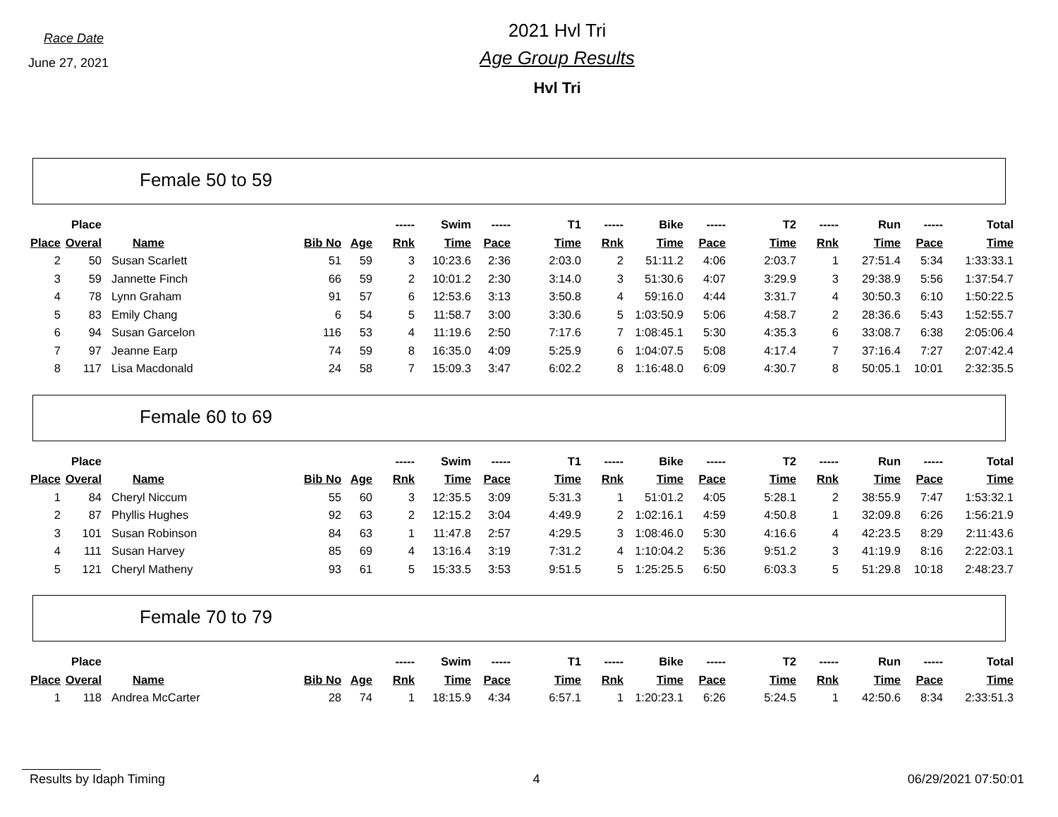Race Date
June 27, 2021
2021 Hvl Tri
Age Group Results
Hvl Tri
Female 50 to 59
| | Place | | | | ----- | Swim | ----- | T1 | ----- | Bike | ----- | T2 | ----- | Run | ----- | Total |
| --- | --- | --- | --- | --- | --- | --- | --- | --- | --- | --- | --- | --- | --- | --- | --- | --- |
| Place | Overal | Name | Bib No | Age | Rnk | Time | Pace | Time | Rnk | Time | Pace | Time | Rnk | Time | Pace | Time |
| 2 | 50 | Susan Scarlett | 51 | 59 | 3 | 10:23.6 | 2:36 | 2:03.0 | 2 | 51:11.2 | 4:06 | 2:03.7 | 1 | 27:51.4 | 5:34 | 1:33:33.1 |
| 3 | 59 | Jannette Finch | 66 | 59 | 2 | 10:01.2 | 2:30 | 3:14.0 | 3 | 51:30.6 | 4:07 | 3:29.9 | 3 | 29:38.9 | 5:56 | 1:37:54.7 |
| 4 | 78 | Lynn Graham | 91 | 57 | 6 | 12:53.6 | 3:13 | 3:50.8 | 4 | 59:16.0 | 4:44 | 3:31.7 | 4 | 30:50.3 | 6:10 | 1:50:22.5 |
| 5 | 83 | Emily Chang | 6 | 54 | 5 | 11:58.7 | 3:00 | 3:30.6 | 5 | 1:03:50.9 | 5:06 | 4:58.7 | 2 | 28:36.6 | 5:43 | 1:52:55.7 |
| 6 | 94 | Susan Garcelon | 116 | 53 | 4 | 11:19.6 | 2:50 | 7:17.6 | 7 | 1:08:45.1 | 5:30 | 4:35.3 | 6 | 33:08.7 | 6:38 | 2:05:06.4 |
| 7 | 97 | Jeanne Earp | 74 | 59 | 8 | 16:35.0 | 4:09 | 5:25.9 | 6 | 1:04:07.5 | 5:08 | 4:17.4 | 7 | 37:16.4 | 7:27 | 2:07:42.4 |
| 8 | 117 | Lisa Macdonald | 24 | 58 | 7 | 15:09.3 | 3:47 | 6:02.2 | 8 | 1:16:48.0 | 6:09 | 4:30.7 | 8 | 50:05.1 | 10:01 | 2:32:35.5 |
Female 60 to 69
| | Place | | | | ----- | Swim | ----- | T1 | ----- | Bike | ----- | T2 | ----- | Run | ----- | Total |
| --- | --- | --- | --- | --- | --- | --- | --- | --- | --- | --- | --- | --- | --- | --- | --- | --- |
| Place | Overal | Name | Bib No | Age | Rnk | Time | Pace | Time | Rnk | Time | Pace | Time | Rnk | Time | Pace | Time |
| 1 | 84 | Cheryl Niccum | 55 | 60 | 3 | 12:35.5 | 3:09 | 5:31.3 | 1 | 51:01.2 | 4:05 | 5:28.1 | 2 | 38:55.9 | 7:47 | 1:53:32.1 |
| 2 | 87 | Phyllis Hughes | 92 | 63 | 2 | 12:15.2 | 3:04 | 4:49.9 | 2 | 1:02:16.1 | 4:59 | 4:50.8 | 1 | 32:09.8 | 6:26 | 1:56:21.9 |
| 3 | 101 | Susan Robinson | 84 | 63 | 1 | 11:47.8 | 2:57 | 4:29.5 | 3 | 1:08:46.0 | 5:30 | 4:16.6 | 4 | 42:23.5 | 8:29 | 2:11:43.6 |
| 4 | 111 | Susan Harvey | 85 | 69 | 4 | 13:16.4 | 3:19 | 7:31.2 | 4 | 1:10:04.2 | 5:36 | 9:51.2 | 3 | 41:19.9 | 8:16 | 2:22:03.1 |
| 5 | 121 | Cheryl Matheny | 93 | 61 | 5 | 15:33.5 | 3:53 | 9:51.5 | 5 | 1:25:25.5 | 6:50 | 6:03.3 | 5 | 51:29.8 | 10:18 | 2:48:23.7 |
Female 70 to 79
| | Place | | | | ----- | Swim | ----- | T1 | ----- | Bike | ----- | T2 | ----- | Run | ----- | Total |
| --- | --- | --- | --- | --- | --- | --- | --- | --- | --- | --- | --- | --- | --- | --- | --- | --- |
| Place | Overal | Name | Bib No | Age | Rnk | Time | Pace | Time | Rnk | Time | Pace | Time | Rnk | Time | Pace | Time |
| 1 | 118 | Andrea McCarter | 28 | 74 | 1 | 18:15.9 | 4:34 | 6:57.1 | 1 | 1:20:23.1 | 6:26 | 5:24.5 | 1 | 42:50.6 | 8:34 | 2:33:51.3 |
Results by Idaph Timing 4 06/29/2021 07:50:01